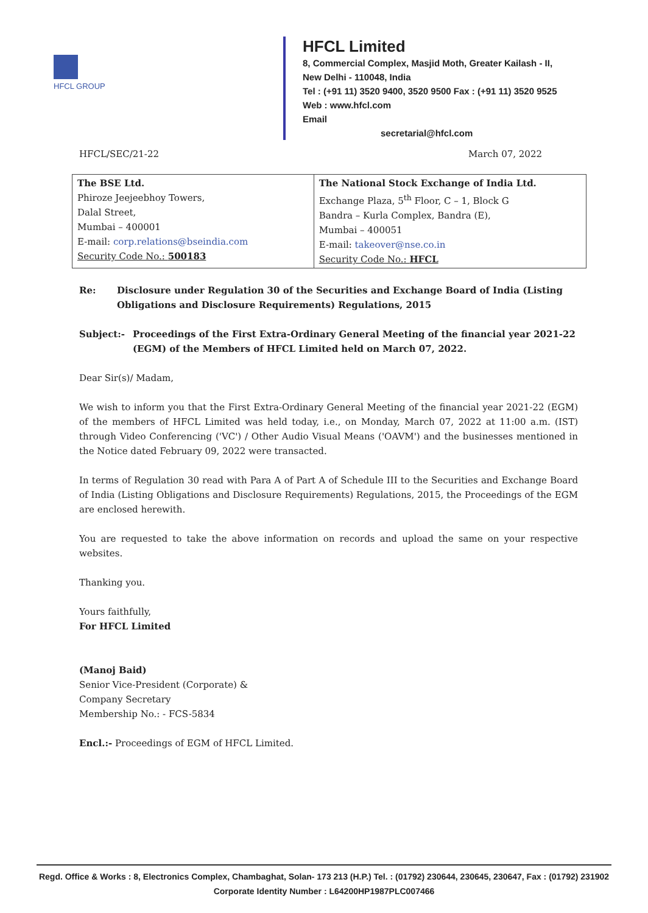HFCL GROUP
HFCL Limited
8, Commercial Complex, Masjid Moth, Greater Kailash - II,
New Delhi - 110048, India
Tel : (+91 11) 3520 9400, 3520 9500 Fax : (+91 11) 3520 9525
Web : www.hfcl.com
Email
secretarial@hfcl.com
HFCL/SEC/21-22 March 07, 2022
| The BSE Ltd. Phiroze Jeejeebhoy Towers, Dalal Street, Mumbai – 400001 E-mail: corp.relations@bseindia.com Security Code No.: 500183 | The National Stock Exchange of India Ltd. Exchange Plaza, 5<sup>th</sup> Floor, C – 1, Block G Bandra – Kurla Complex, Bandra (E), Mumbai – 400051 E-mail: takeover@nse.co.in Security Code No.: HFCL |
Re: Disclosure under Regulation 30 of the Securities and Exchange Board of India (Listing Obligations and Disclosure Requirements) Regulations, 2015
Subject:- Proceedings of the First Extra-Ordinary General Meeting of the financial year 2021-22 (EGM) of the Members of HFCL Limited held on March 07, 2022.
Dear Sir(s)/ Madam,
We wish to inform you that the First Extra-Ordinary General Meeting of the financial year 2021-22 (EGM) of the members of HFCL Limited was held today, i.e., on Monday, March 07, 2022 at 11:00 a.m. (IST) through Video Conferencing ('VC') / Other Audio Visual Means ('OAVM') and the businesses mentioned in the Notice dated February 09, 2022 were transacted.
In terms of Regulation 30 read with Para A of Part A of Schedule III to the Securities and Exchange Board of India (Listing Obligations and Disclosure Requirements) Regulations, 2015, the Proceedings of the EGM are enclosed herewith.
You are requested to take the above information on records and upload the same on your respective websites.
Thanking you.
Yours faithfully,
For HFCL Limited
(Manoj Baid)
Senior Vice-President (Corporate) &
Company Secretary
Membership No.: - FCS-5834
Encl.:- Proceedings of EGM of HFCL Limited.
Regd. Office & Works : 8, Electronics Complex, Chambaghat, Solan- 173 213 (H.P.) Tel. : (01792) 230644, 230645, 230647, Fax : (01792) 231902
Corporate Identity Number : L64200HP1987PLC007466